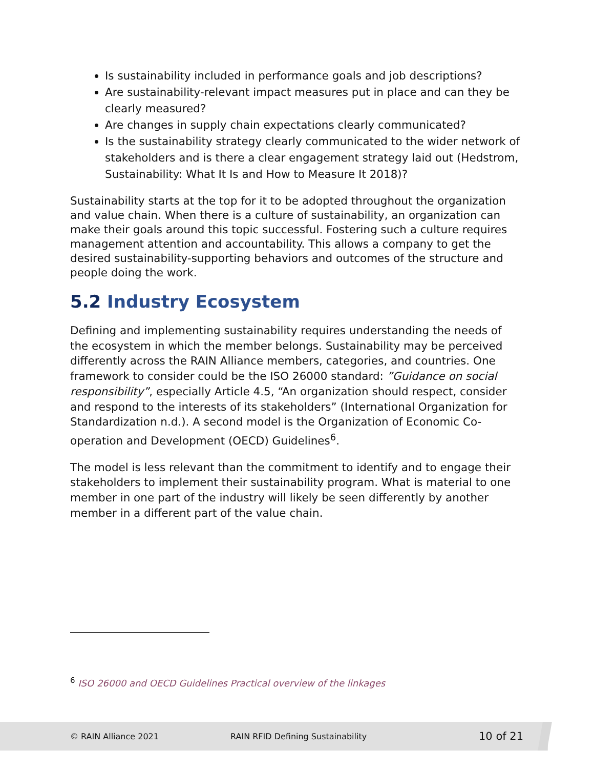Is sustainability included in performance goals and job descriptions?
Are sustainability-relevant impact measures put in place and can they be clearly measured?
Are changes in supply chain expectations clearly communicated?
Is the sustainability strategy clearly communicated to the wider network of stakeholders and is there a clear engagement strategy laid out (Hedstrom, Sustainability: What It Is and How to Measure It 2018)?
Sustainability starts at the top for it to be adopted throughout the organization and value chain. When there is a culture of sustainability, an organization can make their goals around this topic successful. Fostering such a culture requires management attention and accountability. This allows a company to get the desired sustainability-supporting behaviors and outcomes of the structure and people doing the work.
5.2 Industry Ecosystem
Defining and implementing sustainability requires understanding the needs of the ecosystem in which the member belongs. Sustainability may be perceived differently across the RAIN Alliance members, categories, and countries. One framework to consider could be the ISO 26000 standard: ”Guidance on social responsibility”, especially Article 4.5, “An organization should respect, consider and respond to the interests of its stakeholders” (International Organization for Standardization n.d.). A second model is the Organization of Economic Co-operation and Development (OECD) Guidelines<sup>6</sup>.
The model is less relevant than the commitment to identify and to engage their stakeholders to implement their sustainability program. What is material to one member in one part of the industry will likely be seen differently by another member in a different part of the value chain.
<sup>6</sup> ISO 26000 and OECD Guidelines Practical overview of the linkages
© RAIN Alliance 2021 RAIN RFID Defining Sustainability 10 of 21